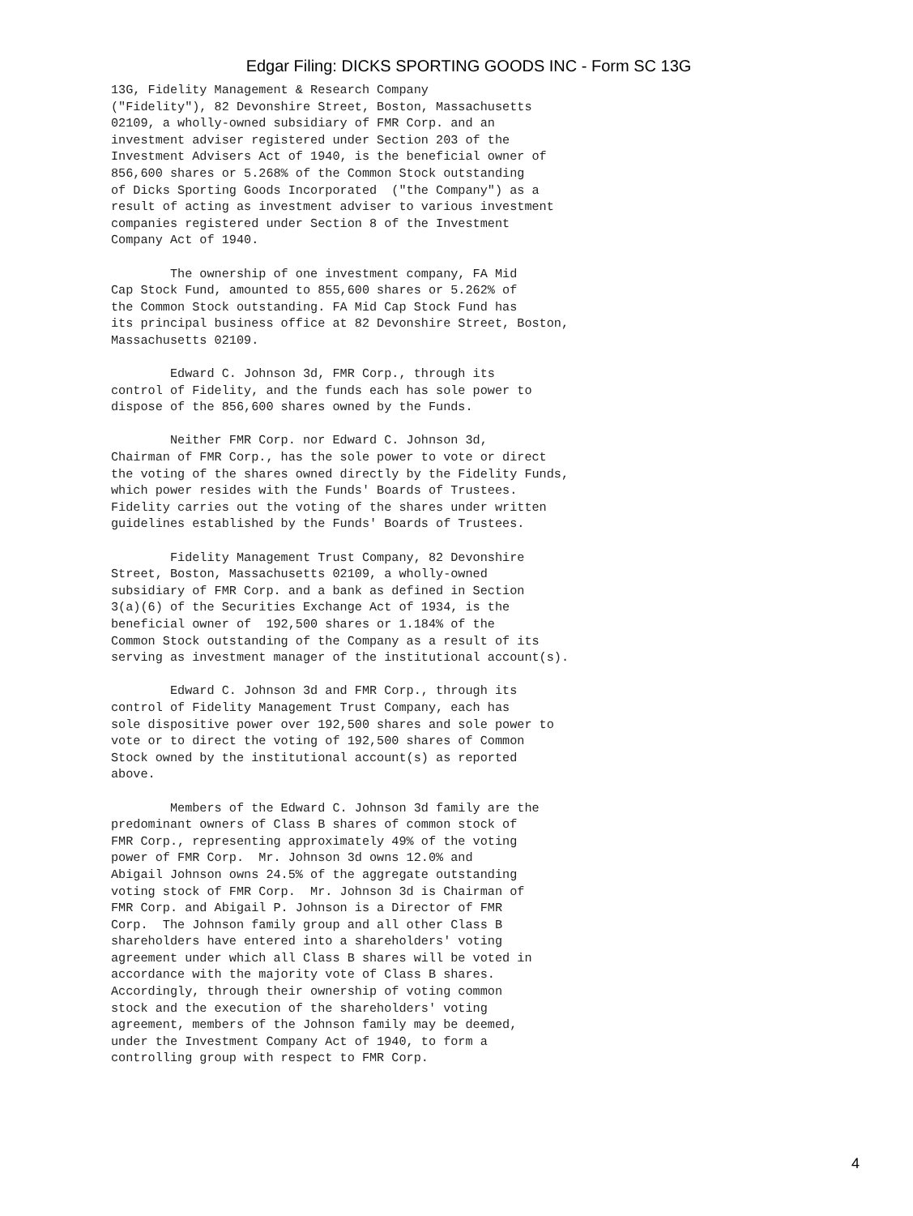Edgar Filing: DICKS SPORTING GOODS INC - Form SC 13G
13G, Fidelity Management & Research Company
("Fidelity"), 82 Devonshire Street, Boston, Massachusetts
02109, a wholly-owned subsidiary of FMR Corp. and an
investment adviser registered under Section 203 of the
Investment Advisers Act of 1940, is the beneficial owner of
856,600 shares or 5.268% of the Common Stock outstanding
of Dicks Sporting Goods Incorporated  ("the Company") as a
result of acting as investment adviser to various investment
companies registered under Section 8 of the Investment
Company Act of 1940.

        The ownership of one investment company, FA Mid
Cap Stock Fund, amounted to 855,600 shares or 5.262% of
the Common Stock outstanding. FA Mid Cap Stock Fund has
its principal business office at 82 Devonshire Street, Boston,
Massachusetts 02109.

        Edward C. Johnson 3d, FMR Corp., through its
control of Fidelity, and the funds each has sole power to
dispose of the 856,600 shares owned by the Funds.

        Neither FMR Corp. nor Edward C. Johnson 3d,
Chairman of FMR Corp., has the sole power to vote or direct
the voting of the shares owned directly by the Fidelity Funds,
which power resides with the Funds' Boards of Trustees.
Fidelity carries out the voting of the shares under written
guidelines established by the Funds' Boards of Trustees.

        Fidelity Management Trust Company, 82 Devonshire
Street, Boston, Massachusetts 02109, a wholly-owned
subsidiary of FMR Corp. and a bank as defined in Section
3(a)(6) of the Securities Exchange Act of 1934, is the
beneficial owner of  192,500 shares or 1.184% of the
Common Stock outstanding of the Company as a result of its
serving as investment manager of the institutional account(s).

        Edward C. Johnson 3d and FMR Corp., through its
control of Fidelity Management Trust Company, each has
sole dispositive power over 192,500 shares and sole power to
vote or to direct the voting of 192,500 shares of Common
Stock owned by the institutional account(s) as reported
above.

        Members of the Edward C. Johnson 3d family are the
predominant owners of Class B shares of common stock of
FMR Corp., representing approximately 49% of the voting
power of FMR Corp.  Mr. Johnson 3d owns 12.0% and
Abigail Johnson owns 24.5% of the aggregate outstanding
voting stock of FMR Corp.  Mr. Johnson 3d is Chairman of
FMR Corp. and Abigail P. Johnson is a Director of FMR
Corp.  The Johnson family group and all other Class B
shareholders have entered into a shareholders' voting
agreement under which all Class B shares will be voted in
accordance with the majority vote of Class B shares.
Accordingly, through their ownership of voting common
stock and the execution of the shareholders' voting
agreement, members of the Johnson family may be deemed,
under the Investment Company Act of 1940, to form a
controlling group with respect to FMR Corp.
4